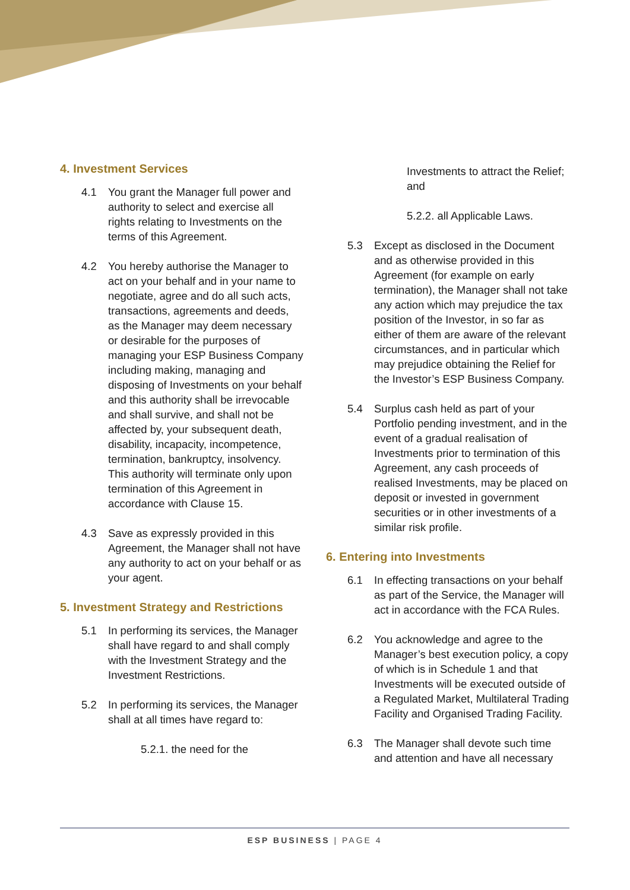4. Investment Services
4.1 You grant the Manager full power and authority to select and exercise all rights relating to Investments on the terms of this Agreement.
4.2 You hereby authorise the Manager to act on your behalf and in your name to negotiate, agree and do all such acts, transactions, agreements and deeds, as the Manager may deem necessary or desirable for the purposes of managing your ESP Business Company including making, managing and disposing of Investments on your behalf and this authority shall be irrevocable and shall survive, and shall not be affected by, your subsequent death, disability, incapacity, incompetence, termination, bankruptcy, insolvency. This authority will terminate only upon termination of this Agreement in accordance with Clause 15.
4.3 Save as expressly provided in this Agreement, the Manager shall not have any authority to act on your behalf or as your agent.
5. Investment Strategy and Restrictions
5.1 In performing its services, the Manager shall have regard to and shall comply with the Investment Strategy and the Investment Restrictions.
5.2 In performing its services, the Manager shall at all times have regard to:
5.2.1. the need for the
Investments to attract the Relief; and
5.2.2. all Applicable Laws.
5.3 Except as disclosed in the Document and as otherwise provided in this Agreement (for example on early termination), the Manager shall not take any action which may prejudice the tax position of the Investor, in so far as either of them are aware of the relevant circumstances, and in particular which may prejudice obtaining the Relief for the Investor’s ESP Business Company.
5.4 Surplus cash held as part of your Portfolio pending investment, and in the event of a gradual realisation of Investments prior to termination of this Agreement, any cash proceeds of realised Investments, may be placed on deposit or invested in government securities or in other investments of a similar risk profile.
6. Entering into Investments
6.1 In effecting transactions on your behalf as part of the Service, the Manager will act in accordance with the FCA Rules.
6.2 You acknowledge and agree to the Manager’s best execution policy, a copy of which is in Schedule 1 and that Investments will be executed outside of a Regulated Market, Multilateral Trading Facility and Organised Trading Facility.
6.3 The Manager shall devote such time and attention and have all necessary
ESP BUSINESS | PAGE 4